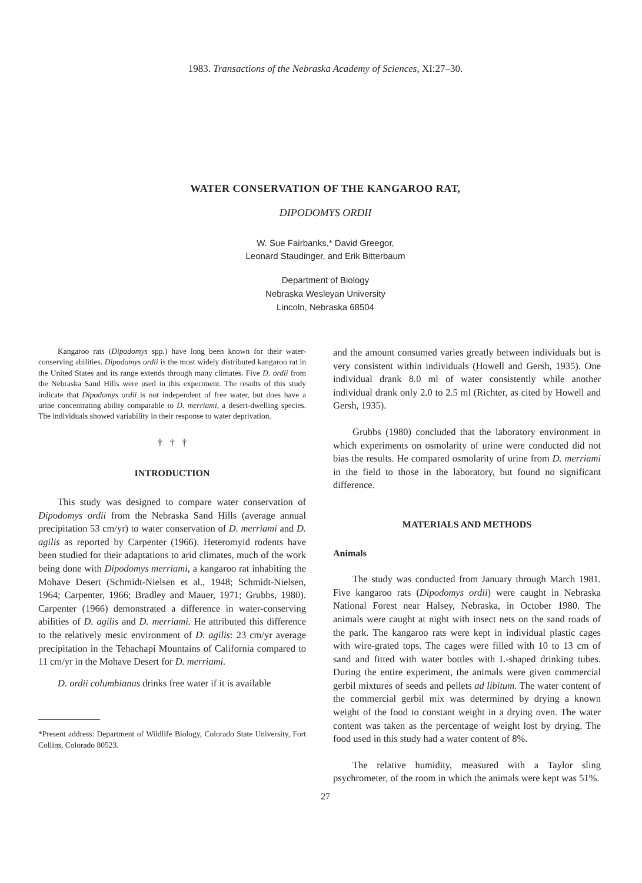1983. Transactions of the Nebraska Academy of Sciences, XI:27–30.
WATER CONSERVATION OF THE KANGAROO RAT,
DIPODOMYS ORDII
W. Sue Fairbanks,* David Greegor,
Leonard Staudinger, and Erik Bitterbaum
Department of Biology
Nebraska Wesleyan University
Lincoln, Nebraska 68504
Kangaroo rats (Dipodomys spp.) have long been known for their water-conserving abilities. Dipodomys ordii is the most widely distributed kangaroo rat in the United States and its range extends through many climates. Five D. ordii from the Nebraska Sand Hills were used in this experiment. The results of this study indicate that Dipodomys ordii is not independent of free water, but does have a urine concentrating ability comparable to D. merriami, a desert-dwelling species. The individuals showed variability in their response to water deprivation.
† † †
INTRODUCTION
This study was designed to compare water conservation of Dipodomys ordii from the Nebraska Sand Hills (average annual precipitation 53 cm/yr) to water conservation of D. merriami and D. agilis as reported by Carpenter (1966). Heteromyid rodents have been studied for their adaptations to arid climates, much of the work being done with Dipodomys merriami, a kangaroo rat inhabiting the Mohave Desert (Schmidt-Nielsen et al., 1948; Schmidt-Nielsen, 1964; Carpenter, 1966; Bradley and Mauer, 1971; Grubbs, 1980). Carpenter (1966) demonstrated a difference in water-conserving abilities of D. agilis and D. merriami. He attributed this difference to the relatively mesic environment of D. agilis: 23 cm/yr average precipitation in the Tehachapi Mountains of California compared to 11 cm/yr in the Mohave Desert for D. merriami.
D. ordii columbianus drinks free water if it is available
*Present address: Department of Wildlife Biology, Colorado State University, Fort Collins, Colorado 80523.
and the amount consumed varies greatly between individuals but is very consistent within individuals (Howell and Gersh, 1935). One individual drank 8.0 ml of water consistently while another individual drank only 2.0 to 2.5 ml (Richter, as cited by Howell and Gersh, 1935).
Grubbs (1980) concluded that the laboratory environment in which experiments on osmolarity of urine were conducted did not bias the results. He compared osmolarity of urine from D. merriami in the field to those in the laboratory, but found no significant difference.
MATERIALS AND METHODS
Animals
The study was conducted from January through March 1981. Five kangaroo rats (Dipodomys ordii) were caught in Nebraska National Forest near Halsey, Nebraska, in October 1980. The animals were caught at night with insect nets on the sand roads of the park. The kangaroo rats were kept in individual plastic cages with wire-grated tops. The cages were filled with 10 to 13 cm of sand and fitted with water bottles with L-shaped drinking tubes. During the entire experiment, the animals were given commercial gerbil mixtures of seeds and pellets ad libitum. The water content of the commercial gerbil mix was determined by drying a known weight of the food to constant weight in a drying oven. The water content was taken as the percentage of weight lost by drying. The food used in this study had a water content of 8%.
The relative humidity, measured with a Taylor sling psychrometer, of the room in which the animals were kept was 51%.
27